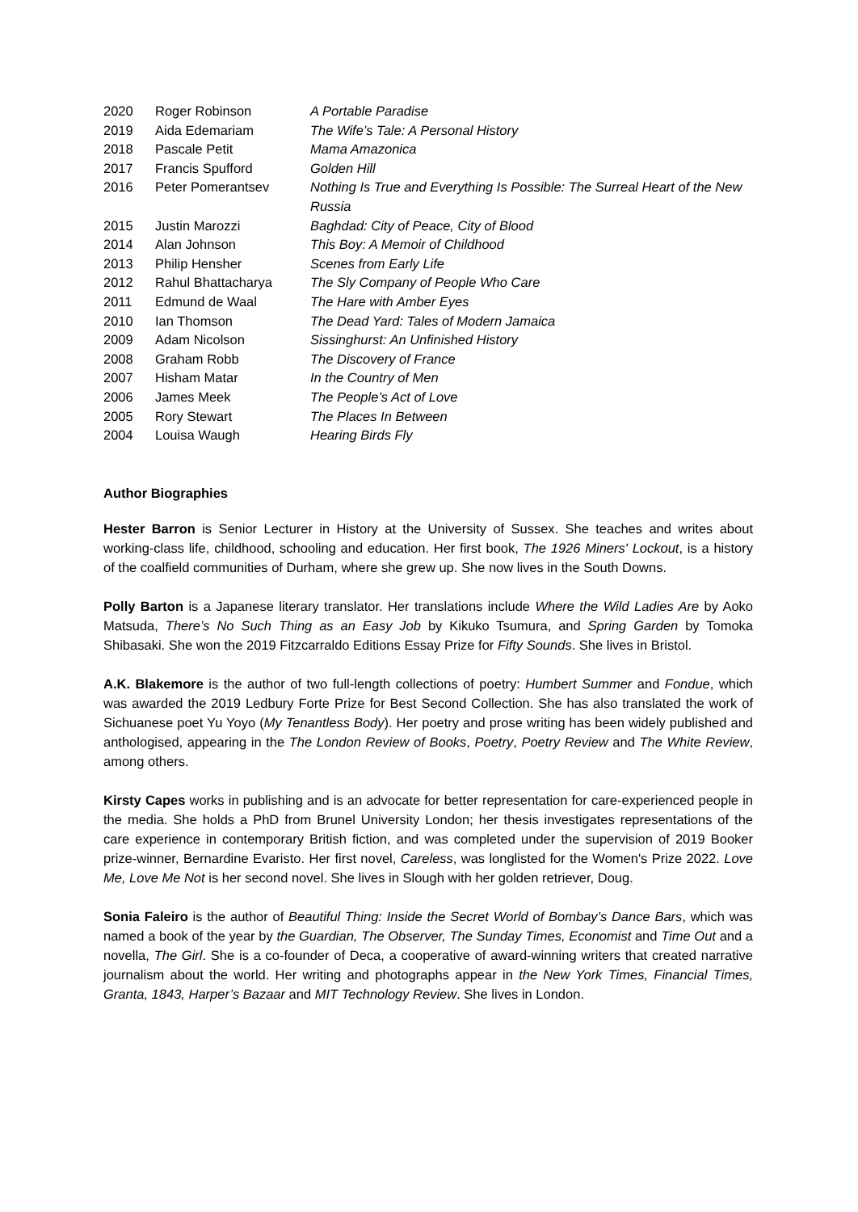| 2020 | Roger Robinson | A Portable Paradise |
| 2019 | Aida Edemariam | The Wife’s Tale: A Personal History |
| 2018 | Pascale Petit | Mama Amazonica |
| 2017 | Francis Spufford | Golden Hill |
| 2016 | Peter Pomerantsev | Nothing Is True and Everything Is Possible: The Surreal Heart of the New Russia |
| 2015 | Justin Marozzi | Baghdad: City of Peace, City of Blood |
| 2014 | Alan Johnson | This Boy: A Memoir of Childhood |
| 2013 | Philip Hensher | Scenes from Early Life |
| 2012 | Rahul Bhattacharya | The Sly Company of People Who Care |
| 2011 | Edmund de Waal | The Hare with Amber Eyes |
| 2010 | Ian Thomson | The Dead Yard: Tales of Modern Jamaica |
| 2009 | Adam Nicolson | Sissinghurst: An Unfinished History |
| 2008 | Graham Robb | The Discovery of France |
| 2007 | Hisham Matar | In the Country of Men |
| 2006 | James Meek | The People’s Act of Love |
| 2005 | Rory Stewart | The Places In Between |
| 2004 | Louisa Waugh | Hearing Birds Fly |
Author Biographies
Hester Barron is Senior Lecturer in History at the University of Sussex. She teaches and writes about working-class life, childhood, schooling and education. Her first book, The 1926 Miners' Lockout, is a history of the coalfield communities of Durham, where she grew up. She now lives in the South Downs.
Polly Barton is a Japanese literary translator. Her translations include Where the Wild Ladies Are by Aoko Matsuda, There’s No Such Thing as an Easy Job by Kikuko Tsumura, and Spring Garden by Tomoka Shibasaki. She won the 2019 Fitzcarraldo Editions Essay Prize for Fifty Sounds. She lives in Bristol.
A.K. Blakemore is the author of two full-length collections of poetry: Humbert Summer and Fondue, which was awarded the 2019 Ledbury Forte Prize for Best Second Collection. She has also translated the work of Sichuanese poet Yu Yoyo (My Tenantless Body). Her poetry and prose writing has been widely published and anthologised, appearing in the The London Review of Books, Poetry, Poetry Review and The White Review, among others.
Kirsty Capes works in publishing and is an advocate for better representation for care-experienced people in the media. She holds a PhD from Brunel University London; her thesis investigates representations of the care experience in contemporary British fiction, and was completed under the supervision of 2019 Booker prize-winner, Bernardine Evaristo. Her first novel, Careless, was longlisted for the Women's Prize 2022. Love Me, Love Me Not is her second novel. She lives in Slough with her golden retriever, Doug.
Sonia Faleiro is the author of Beautiful Thing: Inside the Secret World of Bombay’s Dance Bars, which was named a book of the year by the Guardian, The Observer, The Sunday Times, Economist and Time Out and a novella, The Girl. She is a co-founder of Deca, a cooperative of award-winning writers that created narrative journalism about the world. Her writing and photographs appear in the New York Times, Financial Times, Granta, 1843, Harper’s Bazaar and MIT Technology Review. She lives in London.